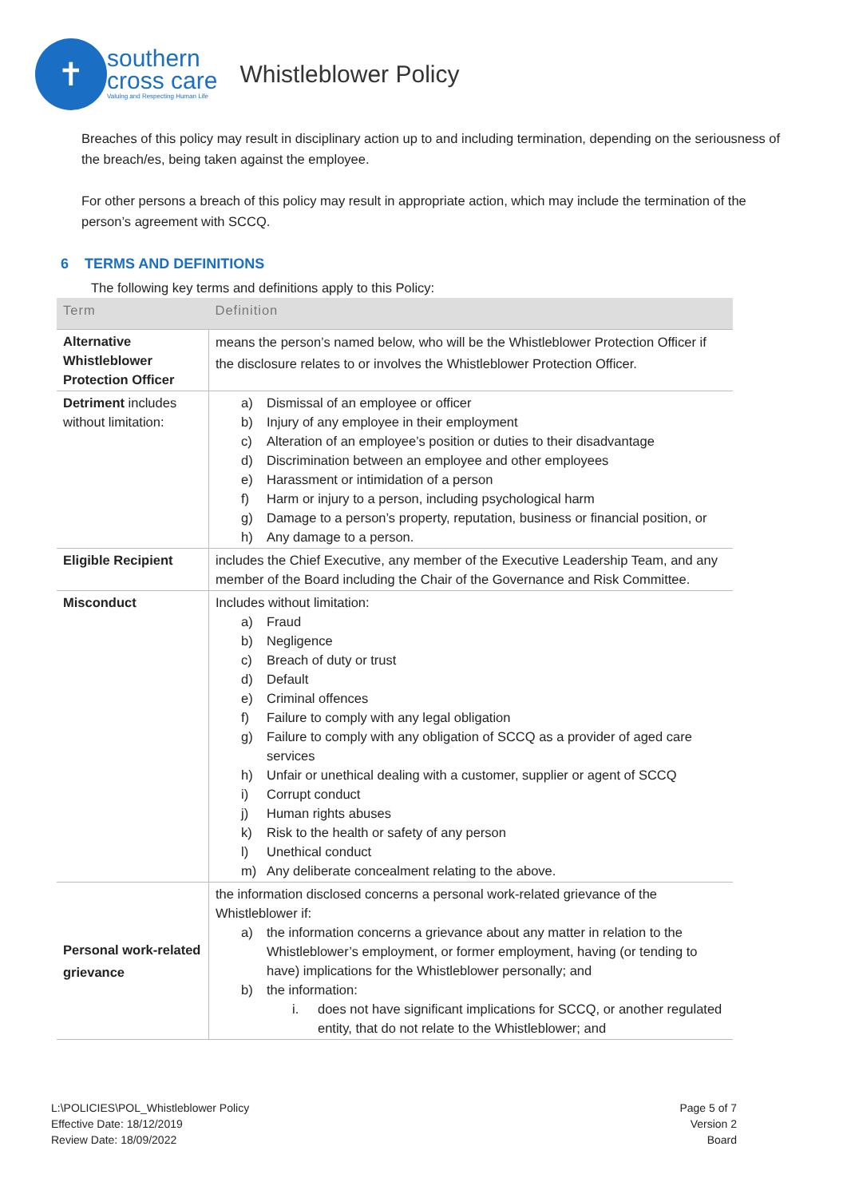✝
southern
cross care
Valuing and Respecting Human Life
Whistleblower Policy
Breaches of this policy may result in disciplinary action up to and including termination, depending on the seriousness of the breach/es, being taken against the employee.
For other persons a breach of this policy may result in appropriate action, which may include the termination of the person’s agreement with SCCQ.
6 TERMS AND DEFINITIONS
The following key terms and definitions apply to this Policy:
| Term | Definition |
| --- | --- |
| Alternative Whistleblower Protection Officer | means the person’s named below, who will be the Whistleblower Protection Officer if the disclosure relates to or involves the Whistleblower Protection Officer. |
| Detriment includes without limitation: | a) Dismissal of an employee or officer b) Injury of any employee in their employment c) Alteration of an employee’s position or duties to their disadvantage d) Discrimination between an employee and other employees e) Harassment or intimidation of a person f) Harm or injury to a person, including psychological harm g) Damage to a person’s property, reputation, business or financial position, or h) Any damage to a person. |
| Eligible Recipient | includes the Chief Executive, any member of the Executive Leadership Team, and any member of the Board including the Chair of the Governance and Risk Committee. |
| Misconduct | Includes without limitation: a) Fraud b) Negligence c) Breach of duty or trust d) Default e) Criminal offences f) Failure to comply with any legal obligation g) Failure to comply with any obligation of SCCQ as a provider of aged care services h) Unfair or unethical dealing with a customer, supplier or agent of SCCQ i) Corrupt conduct j) Human rights abuses k) Risk to the health or safety of any person l) Unethical conduct m) Any deliberate concealment relating to the above. |
| Personal work-related grievance | the information disclosed concerns a personal work-related grievance of the Whistleblower if: a) the information concerns a grievance about any matter in relation to the Whistleblower’s employment, or former employment, having (or tending to have) implications for the Whistleblower personally; and b) the information: i. does not have significant implications for SCCQ, or another regulated entity, that do not relate to the Whistleblower; and |
L:\POLICIES\POL_Whistleblower Policy
Effective Date: 18/12/2019
Review Date: 18/09/2022
Page 5 of 7
Version 2
Board